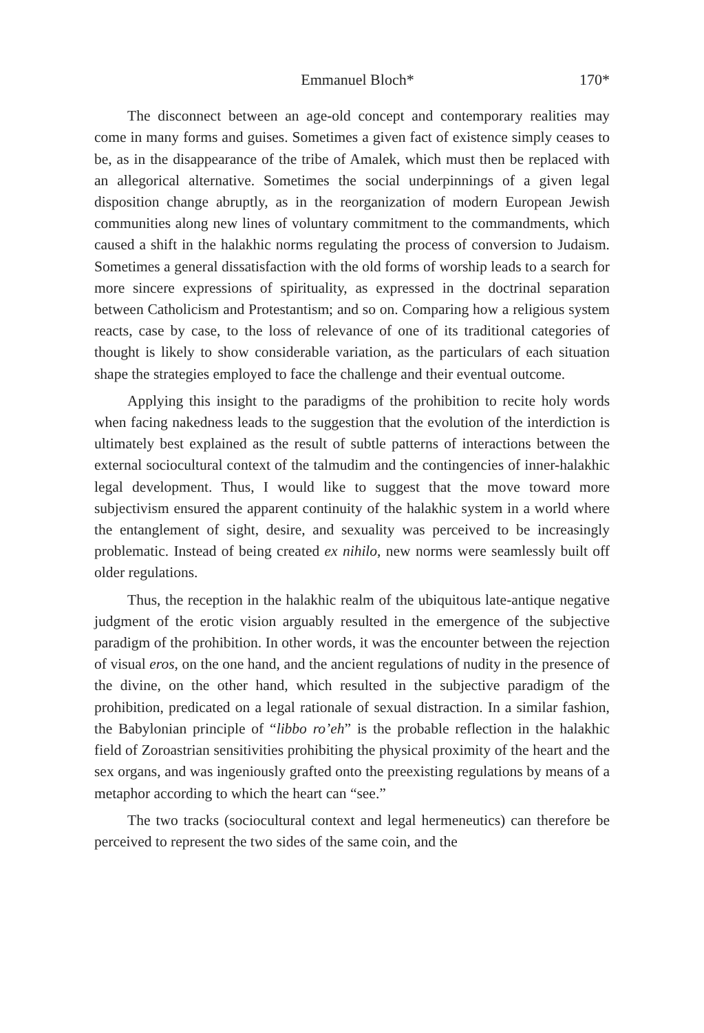Emmanuel Bloch* 170*
The disconnect between an age-old concept and contemporary realities may come in many forms and guises. Sometimes a given fact of existence simply ceases to be, as in the disappearance of the tribe of Amalek, which must then be replaced with an allegorical alternative. Sometimes the social underpinnings of a given legal disposition change abruptly, as in the reorganization of modern European Jewish communities along new lines of voluntary commitment to the commandments, which caused a shift in the halakhic norms regulating the process of conversion to Judaism. Sometimes a general dissatisfaction with the old forms of worship leads to a search for more sincere expressions of spirituality, as expressed in the doctrinal separation between Catholicism and Protestantism; and so on. Comparing how a religious system reacts, case by case, to the loss of relevance of one of its traditional categories of thought is likely to show considerable variation, as the particulars of each situation shape the strategies employed to face the challenge and their eventual outcome.
Applying this insight to the paradigms of the prohibition to recite holy words when facing nakedness leads to the suggestion that the evolution of the interdiction is ultimately best explained as the result of subtle patterns of interactions between the external sociocultural context of the talmudim and the contingencies of inner-halakhic legal development. Thus, I would like to suggest that the move toward more subjectivism ensured the apparent continuity of the halakhic system in a world where the entanglement of sight, desire, and sexuality was perceived to be increasingly problematic. Instead of being created ex nihilo, new norms were seamlessly built off older regulations.
Thus, the reception in the halakhic realm of the ubiquitous late-antique negative judgment of the erotic vision arguably resulted in the emergence of the subjective paradigm of the prohibition. In other words, it was the encounter between the rejection of visual eros, on the one hand, and the ancient regulations of nudity in the presence of the divine, on the other hand, which resulted in the subjective paradigm of the prohibition, predicated on a legal rationale of sexual distraction. In a similar fashion, the Babylonian principle of “libbo ro’eh” is the probable reflection in the halakhic field of Zoroastrian sensitivities prohibiting the physical proximity of the heart and the sex organs, and was ingeniously grafted onto the preexisting regulations by means of a metaphor according to which the heart can “see.”
The two tracks (sociocultural context and legal hermeneutics) can therefore be perceived to represent the two sides of the same coin, and the